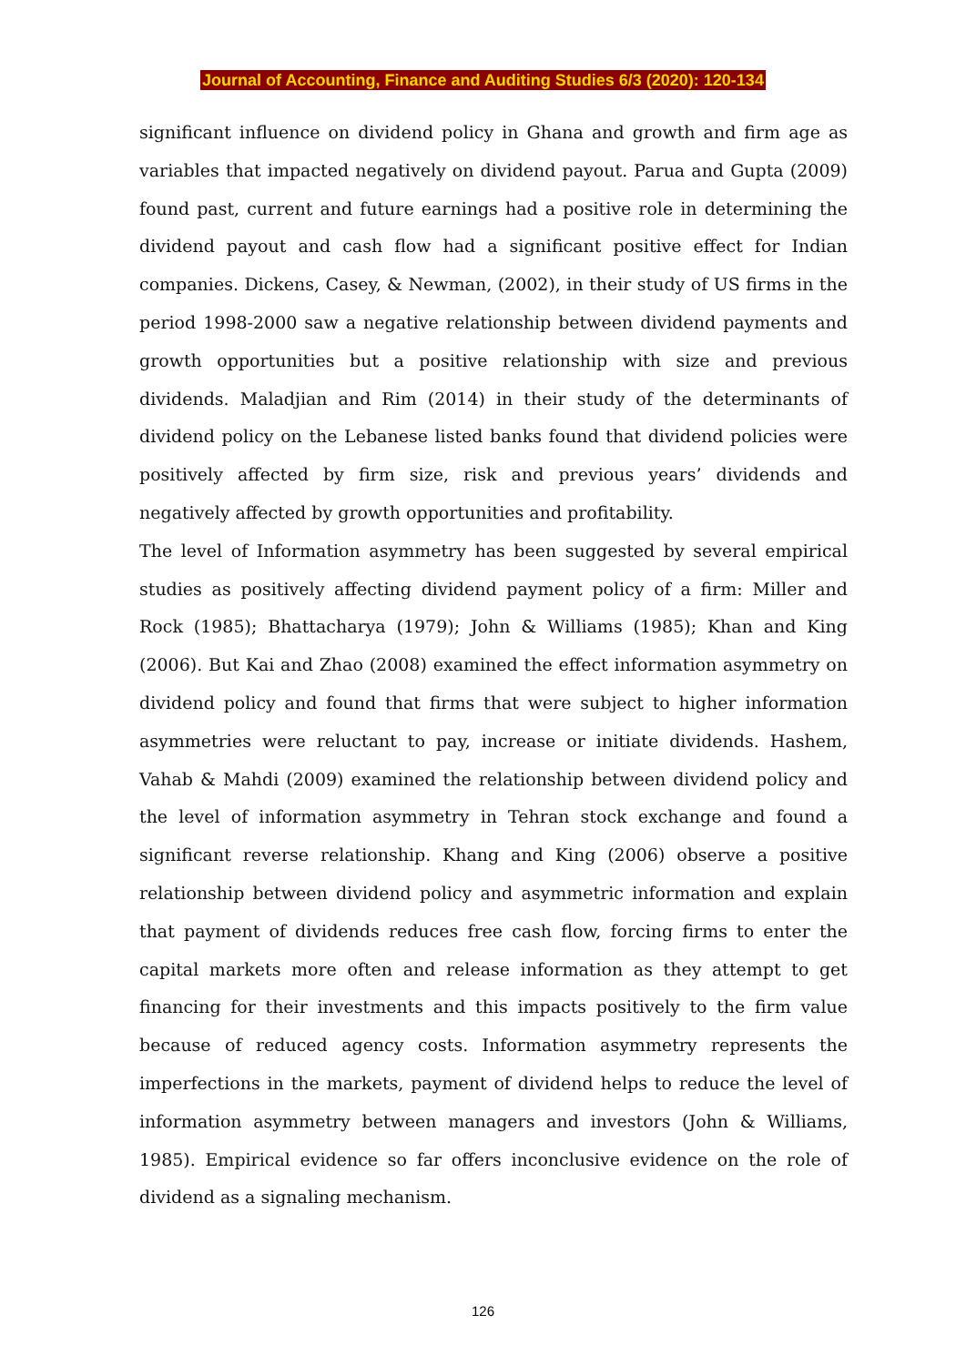Journal of Accounting, Finance and Auditing Studies 6/3 (2020): 120-134
significant influence on dividend policy in Ghana and growth and firm age as variables that impacted negatively on dividend payout. Parua and Gupta (2009) found past, current and future earnings had a positive role in determining the dividend payout and cash flow had a significant positive effect for Indian companies. Dickens, Casey, & Newman, (2002), in their study of US firms in the period 1998-2000 saw a negative relationship between dividend payments and growth opportunities but a positive relationship with size and previous dividends. Maladjian and Rim (2014) in their study of the determinants of dividend policy on the Lebanese listed banks found that dividend policies were positively affected by firm size, risk and previous years’ dividends and negatively affected by growth opportunities and profitability.
The level of Information asymmetry has been suggested by several empirical studies as positively affecting dividend payment policy of a firm: Miller and Rock (1985); Bhattacharya (1979); John & Williams (1985); Khan and King (2006). But Kai and Zhao (2008) examined the effect information asymmetry on dividend policy and found that firms that were subject to higher information asymmetries were reluctant to pay, increase or initiate dividends. Hashem, Vahab & Mahdi (2009) examined the relationship between dividend policy and the level of information asymmetry in Tehran stock exchange and found a significant reverse relationship. Khang and King (2006) observe a positive relationship between dividend policy and asymmetric information and explain that payment of dividends reduces free cash flow, forcing firms to enter the capital markets more often and release information as they attempt to get financing for their investments and this impacts positively to the firm value because of reduced agency costs. Information asymmetry represents the imperfections in the markets, payment of dividend helps to reduce the level of information asymmetry between managers and investors (John & Williams, 1985). Empirical evidence so far offers inconclusive evidence on the role of dividend as a signaling mechanism.
126